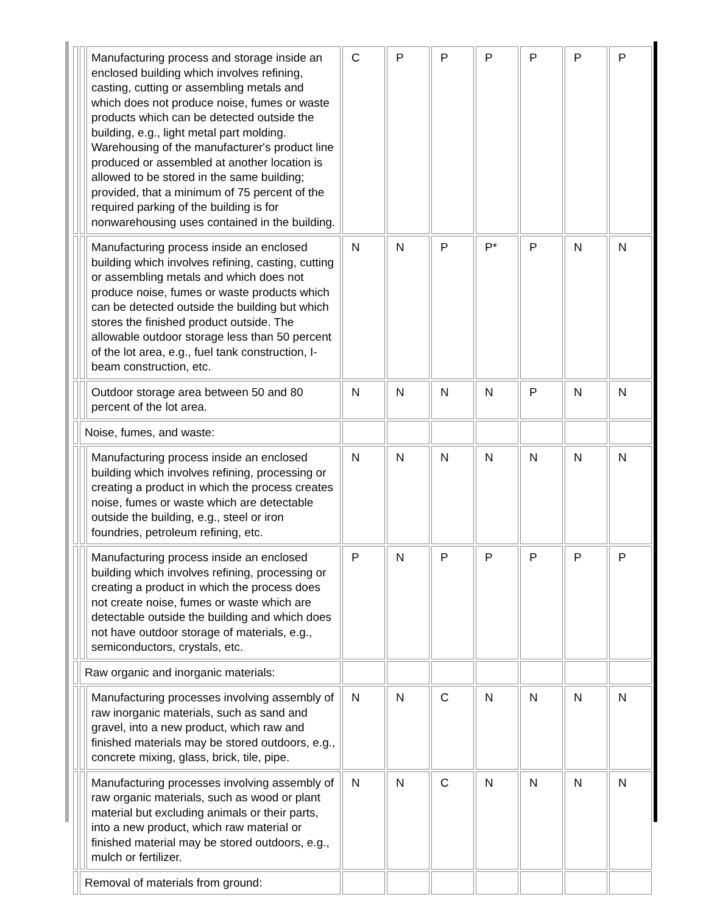| | | Manufacturing process and storage inside an enclosed building which involves refining, casting, cutting or assembling metals and which does not produce noise, fumes or waste products which can be detected outside the building, e.g., light metal part molding. Warehousing of the manufacturer's product line produced or assembled at another location is allowed to be stored in the same building; provided, that a minimum of 75 percent of the required parking of the building is for nonwarehousing uses contained in the building. | C | P | P | P | P | P | P |
| | | Manufacturing process inside an enclosed building which involves refining, casting, cutting or assembling metals and which does not produce noise, fumes or waste products which can be detected outside the building but which stores the finished product outside. The allowable outdoor storage less than 50 percent of the lot area, e.g., fuel tank construction, I-beam construction, etc. | N | N | P | P* | P | N | N |
| | | Outdoor storage area between 50 and 80 percent of the lot area. | N | N | N | N | P | N | N |
| | Noise, fumes, and waste: | | | | | | | | |
| | | Manufacturing process inside an enclosed building which involves refining, processing or creating a product in which the process creates noise, fumes or waste which are detectable outside the building, e.g., steel or iron foundries, petroleum refining, etc. | N | N | N | N | N | N | N |
| | | Manufacturing process inside an enclosed building which involves refining, processing or creating a product in which the process does not create noise, fumes or waste which are detectable outside the building and which does not have outdoor storage of materials, e.g., semiconductors, crystals, etc. | P | N | P | P | P | P | P |
| | Raw organic and inorganic materials: | | | | | | | | |
| | | Manufacturing processes involving assembly of raw inorganic materials, such as sand and gravel, into a new product, which raw and finished materials may be stored outdoors, e.g., concrete mixing, glass, brick, tile, pipe. | N | N | C | N | N | N | N |
| | | Manufacturing processes involving assembly of raw organic materials, such as wood or plant material but excluding animals or their parts, into a new product, which raw material or finished material may be stored outdoors, e.g., mulch or fertilizer. | N | N | C | N | N | N | N |
| | Removal of materials from ground: | | | | | | | | |